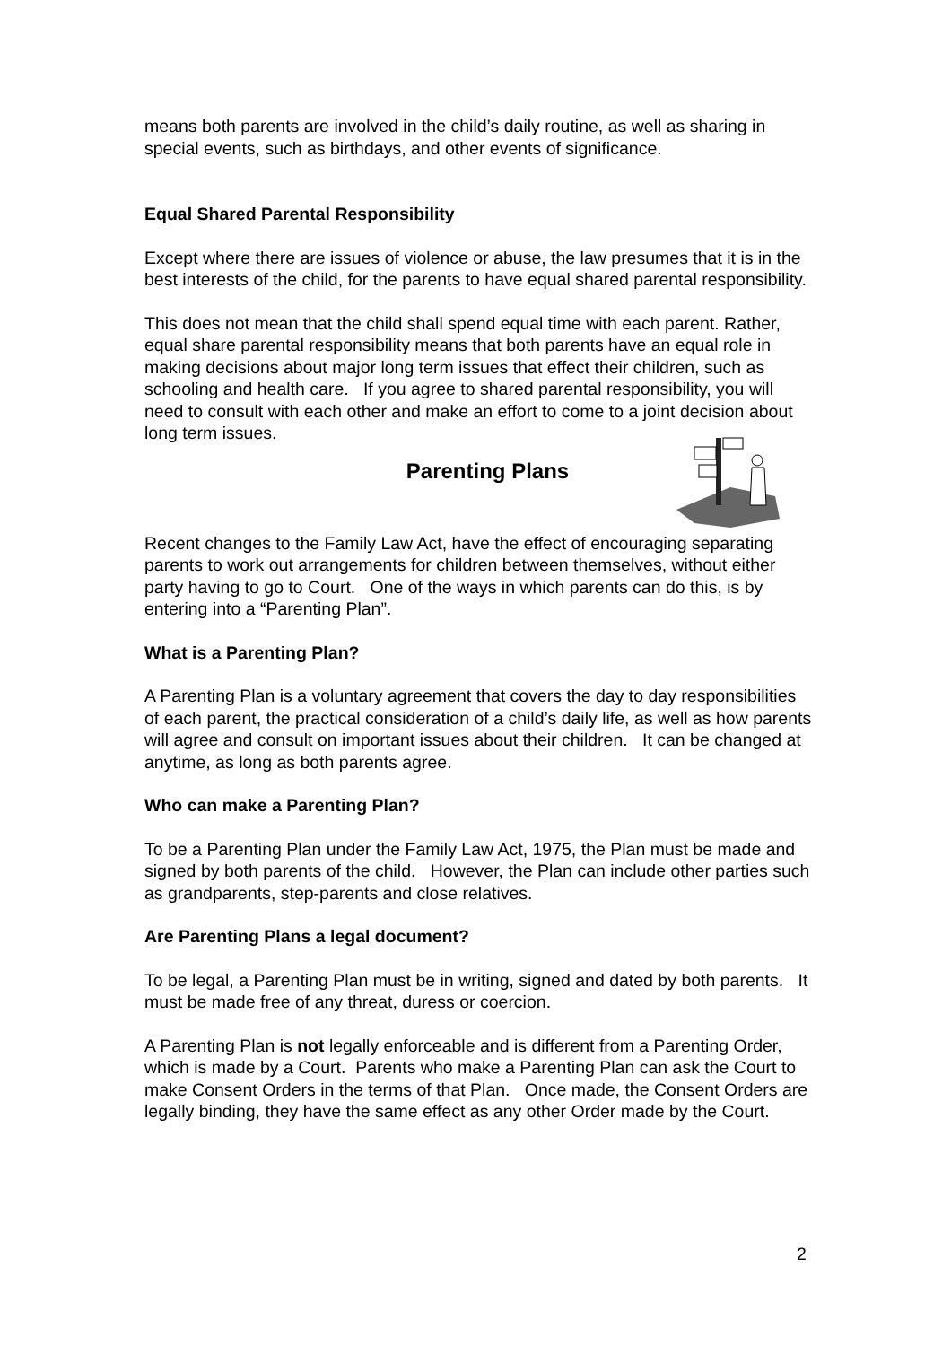means both parents are involved in the child’s daily routine, as well as sharing in special events, such as birthdays, and other events of significance.
Equal Shared Parental Responsibility
Except where there are issues of violence or abuse, the law presumes that it is in the best interests of the child, for the parents to have equal shared parental responsibility.
This does not mean that the child shall spend equal time with each parent. Rather, equal share parental responsibility means that both parents have an equal role in making decisions about major long term issues that effect their children, such as schooling and health care. If you agree to shared parental responsibility, you will need to consult with each other and make an effort to come to a joint decision about long term issues.
Parenting Plans
Recent changes to the Family Law Act, have the effect of encouraging separating parents to work out arrangements for children between themselves, without either party having to go to Court. One of the ways in which parents can do this, is by entering into a “Parenting Plan”.
What is a Parenting Plan?
A Parenting Plan is a voluntary agreement that covers the day to day responsibilities of each parent, the practical consideration of a child’s daily life, as well as how parents will agree and consult on important issues about their children. It can be changed at anytime, as long as both parents agree.
Who can make a Parenting Plan?
To be a Parenting Plan under the Family Law Act, 1975, the Plan must be made and signed by both parents of the child. However, the Plan can include other parties such as grandparents, step-parents and close relatives.
Are Parenting Plans a legal document?
To be legal, a Parenting Plan must be in writing, signed and dated by both parents. It must be made free of any threat, duress or coercion.
A Parenting Plan is not legally enforceable and is different from a Parenting Order, which is made by a Court. Parents who make a Parenting Plan can ask the Court to make Consent Orders in the terms of that Plan. Once made, the Consent Orders are legally binding, they have the same effect as any other Order made by the Court.
2